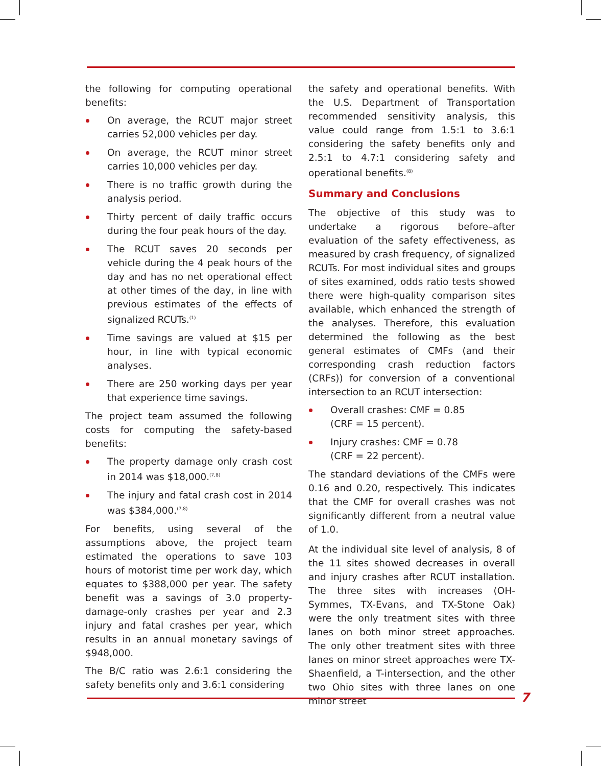the following for computing operational benefits:
On average, the RCUT major street carries 52,000 vehicles per day.
On average, the RCUT minor street carries 10,000 vehicles per day.
There is no traffic growth during the analysis period.
Thirty percent of daily traffic occurs during the four peak hours of the day.
The RCUT saves 20 seconds per vehicle during the 4 peak hours of the day and has no net operational effect at other times of the day, in line with previous estimates of the effects of signalized RCUTs.<sup>(1)</sup>
Time savings are valued at $15 per hour, in line with typical economic analyses.
There are 250 working days per year that experience time savings.
The project team assumed the following costs for computing the safety-based benefits:
The property damage only crash cost in 2014 was $18,000.<sup>(7,8)</sup>
The injury and fatal crash cost in 2014 was $384,000.<sup>(7,8)</sup>
For benefits, using several of the assumptions above, the project team estimated the operations to save 103 hours of motorist time per work day, which equates to $388,000 per year. The safety benefit was a savings of 3.0 property-damage-only crashes per year and 2.3 injury and fatal crashes per year, which results in an annual monetary savings of $948,000.
The B/C ratio was 2.6:1 considering the safety benefits only and 3.6:1 considering
the safety and operational benefits. With the U.S. Department of Transportation recommended sensitivity analysis, this value could range from 1.5:1 to 3.6:1 considering the safety benefits only and 2.5:1 to 4.7:1 considering safety and operational benefits.<sup>(8)</sup>
Summary and Conclusions
The objective of this study was to undertake a rigorous before–after evaluation of the safety effectiveness, as measured by crash frequency, of signalized RCUTs. For most individual sites and groups of sites examined, odds ratio tests showed there were high-quality comparison sites available, which enhanced the strength of the analyses. Therefore, this evaluation determined the following as the best general estimates of CMFs (and their corresponding crash reduction factors (CRFs)) for conversion of a conventional intersection to an RCUT intersection:
Overall crashes: CMF = 0.85
(CRF = 15 percent).
Injury crashes: CMF = 0.78
(CRF = 22 percent).
The standard deviations of the CMFs were 0.16 and 0.20, respectively. This indicates that the CMF for overall crashes was not significantly different from a neutral value of 1.0.
At the individual site level of analysis, 8 of the 11 sites showed decreases in overall and injury crashes after RCUT installation. The three sites with increases (OH-Symmes, TX-Evans, and TX-Stone Oak) were the only treatment sites with three lanes on both minor street approaches. The only other treatment sites with three lanes on minor street approaches were TX-Shaenfield, a T-intersection, and the other two Ohio sites with three lanes on one minor street
7